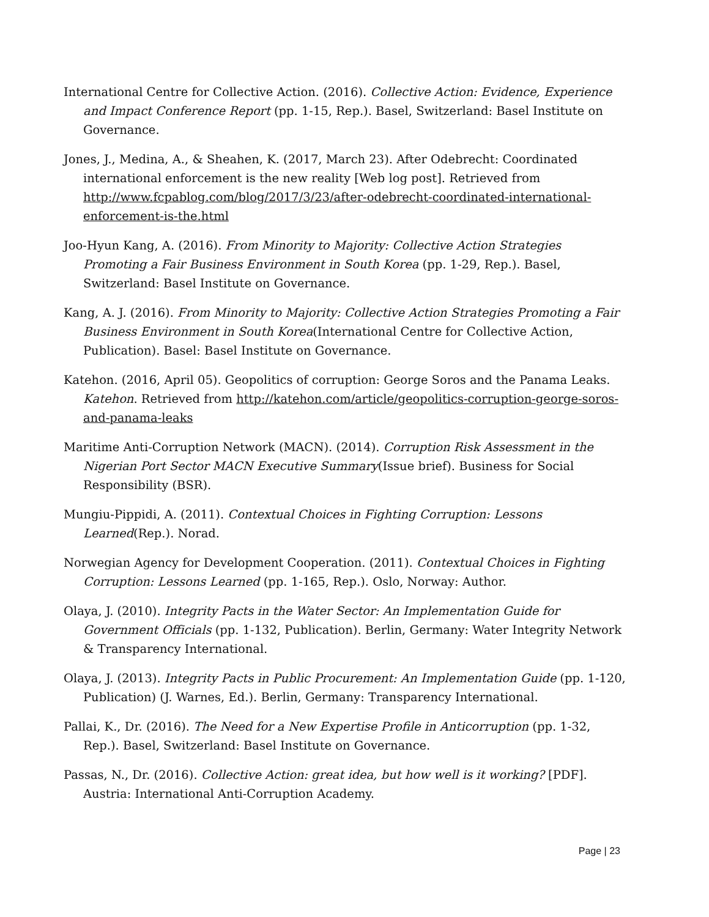International Centre for Collective Action. (2016). Collective Action: Evidence, Experience and Impact Conference Report (pp. 1-15, Rep.). Basel, Switzerland: Basel Institute on Governance.
Jones, J., Medina, A., & Sheahen, K. (2017, March 23). After Odebrecht: Coordinated international enforcement is the new reality [Web log post]. Retrieved from http://www.fcpablog.com/blog/2017/3/23/after-odebrecht-coordinated-international-enforcement-is-the.html
Joo-Hyun Kang, A. (2016). From Minority to Majority: Collective Action Strategies Promoting a Fair Business Environment in South Korea (pp. 1-29, Rep.). Basel, Switzerland: Basel Institute on Governance.
Kang, A. J. (2016). From Minority to Majority: Collective Action Strategies Promoting a Fair Business Environment in South Korea(International Centre for Collective Action, Publication). Basel: Basel Institute on Governance.
Katehon. (2016, April 05). Geopolitics of corruption: George Soros and the Panama Leaks. Katehon. Retrieved from http://katehon.com/article/geopolitics-corruption-george-soros-and-panama-leaks
Maritime Anti-Corruption Network (MACN). (2014). Corruption Risk Assessment in the Nigerian Port Sector MACN Executive Summary(Issue brief). Business for Social Responsibility (BSR).
Mungiu-Pippidi, A. (2011). Contextual Choices in Fighting Corruption: Lessons Learned(Rep.). Norad.
Norwegian Agency for Development Cooperation. (2011). Contextual Choices in Fighting Corruption: Lessons Learned (pp. 1-165, Rep.). Oslo, Norway: Author.
Olaya, J. (2010). Integrity Pacts in the Water Sector: An Implementation Guide for Government Officials (pp. 1-132, Publication). Berlin, Germany: Water Integrity Network & Transparency International.
Olaya, J. (2013). Integrity Pacts in Public Procurement: An Implementation Guide (pp. 1-120, Publication) (J. Warnes, Ed.). Berlin, Germany: Transparency International.
Pallai, K., Dr. (2016). The Need for a New Expertise Profile in Anticorruption (pp. 1-32, Rep.). Basel, Switzerland: Basel Institute on Governance.
Passas, N., Dr. (2016). Collective Action: great idea, but how well is it working? [PDF]. Austria: International Anti-Corruption Academy.
Page | 23